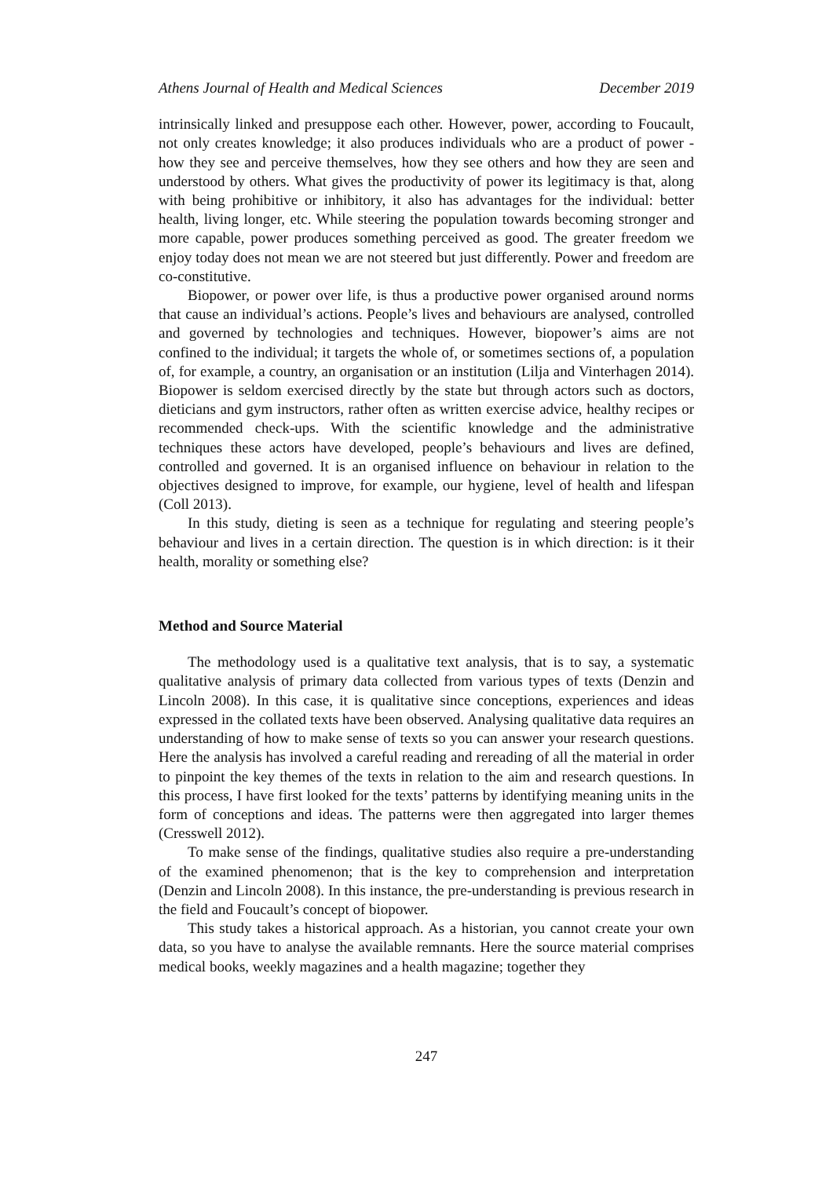Athens Journal of Health and Medical Sciences December 2019
intrinsically linked and presuppose each other. However, power, according to Foucault, not only creates knowledge; it also produces individuals who are a product of power - how they see and perceive themselves, how they see others and how they are seen and understood by others. What gives the productivity of power its legitimacy is that, along with being prohibitive or inhibitory, it also has advantages for the individual: better health, living longer, etc. While steering the population towards becoming stronger and more capable, power produces something perceived as good. The greater freedom we enjoy today does not mean we are not steered but just differently. Power and freedom are co-constitutive.
Biopower, or power over life, is thus a productive power organised around norms that cause an individual’s actions. People’s lives and behaviours are analysed, controlled and governed by technologies and techniques. However, biopower’s aims are not confined to the individual; it targets the whole of, or sometimes sections of, a population of, for example, a country, an organisation or an institution (Lilja and Vinterhagen 2014). Biopower is seldom exercised directly by the state but through actors such as doctors, dieticians and gym instructors, rather often as written exercise advice, healthy recipes or recommended check-ups. With the scientific knowledge and the administrative techniques these actors have developed, people’s behaviours and lives are defined, controlled and governed. It is an organised influence on behaviour in relation to the objectives designed to improve, for example, our hygiene, level of health and lifespan (Coll 2013).
In this study, dieting is seen as a technique for regulating and steering people’s behaviour and lives in a certain direction. The question is in which direction: is it their health, morality or something else?
Method and Source Material
The methodology used is a qualitative text analysis, that is to say, a systematic qualitative analysis of primary data collected from various types of texts (Denzin and Lincoln 2008). In this case, it is qualitative since conceptions, experiences and ideas expressed in the collated texts have been observed. Analysing qualitative data requires an understanding of how to make sense of texts so you can answer your research questions. Here the analysis has involved a careful reading and rereading of all the material in order to pinpoint the key themes of the texts in relation to the aim and research questions. In this process, I have first looked for the texts’ patterns by identifying meaning units in the form of conceptions and ideas. The patterns were then aggregated into larger themes (Cresswell 2012).
To make sense of the findings, qualitative studies also require a pre-understanding of the examined phenomenon; that is the key to comprehension and interpretation (Denzin and Lincoln 2008). In this instance, the pre-understanding is previous research in the field and Foucault’s concept of biopower.
This study takes a historical approach. As a historian, you cannot create your own data, so you have to analyse the available remnants. Here the source material comprises medical books, weekly magazines and a health magazine; together they
247